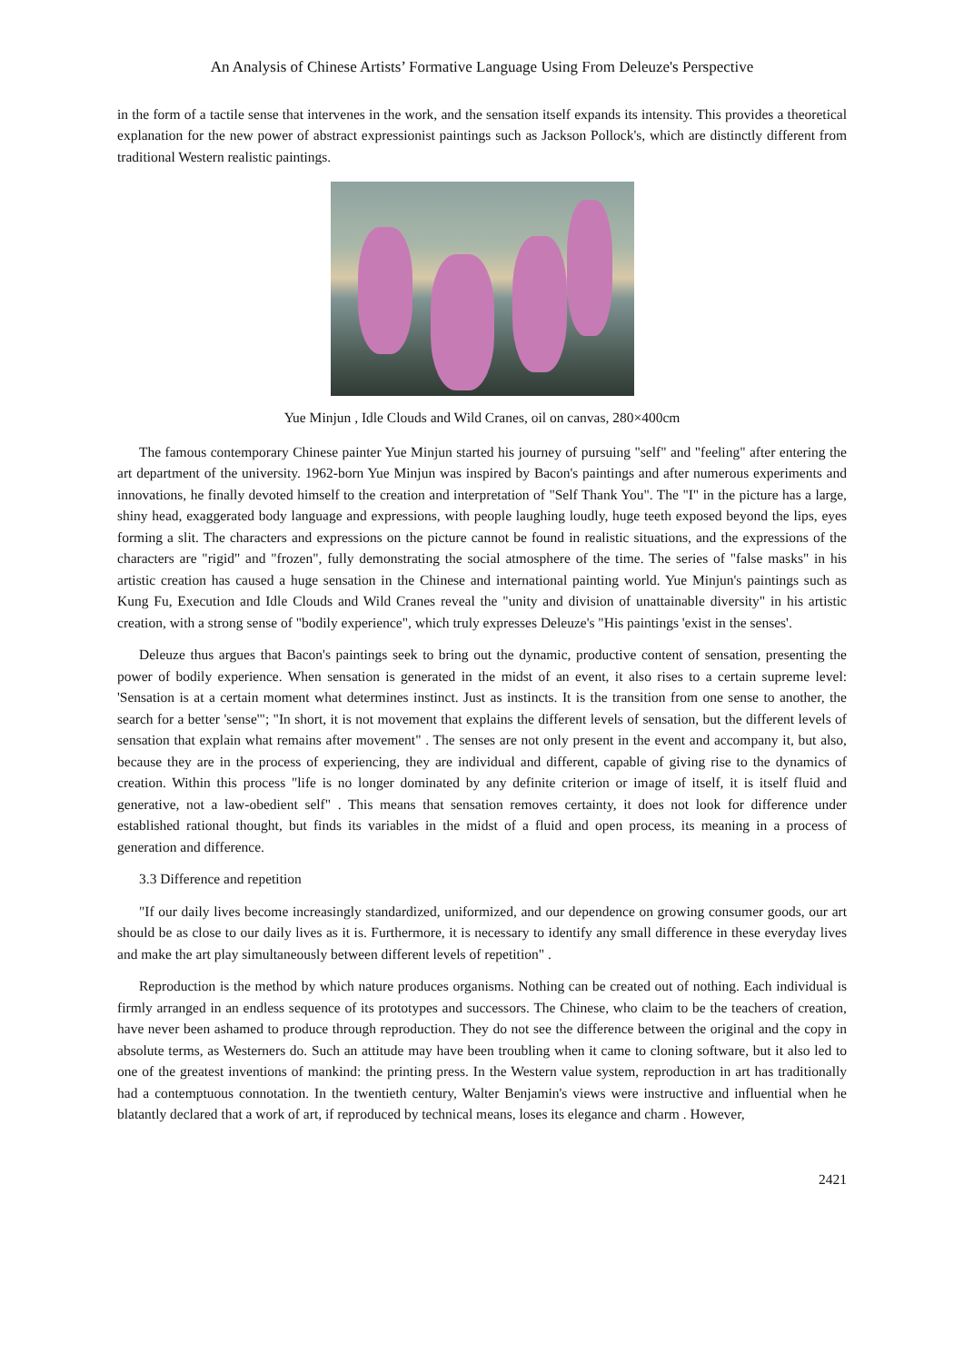An Analysis of Chinese Artists’ Formative Language Using From Deleuze's Perspective
in the form of a tactile sense that intervenes in the work, and the sensation itself expands its intensity. This provides a theoretical explanation for the new power of abstract expressionist paintings such as Jackson Pollock's, which are distinctly different from traditional Western realistic paintings.
Yue Minjun , Idle Clouds and Wild Cranes, oil on canvas, 280×400cm
The famous contemporary Chinese painter Yue Minjun started his journey of pursuing "self" and "feeling" after entering the art department of the university. 1962-born Yue Minjun was inspired by Bacon's paintings and after numerous experiments and innovations, he finally devoted himself to the creation and interpretation of "Self Thank You". The "I" in the picture has a large, shiny head, exaggerated body language and expressions, with people laughing loudly, huge teeth exposed beyond the lips, eyes forming a slit. The characters and expressions on the picture cannot be found in realistic situations, and the expressions of the characters are "rigid" and "frozen", fully demonstrating the social atmosphere of the time. The series of "false masks" in his artistic creation has caused a huge sensation in the Chinese and international painting world. Yue Minjun's paintings such as Kung Fu, Execution and Idle Clouds and Wild Cranes reveal the "unity and division of unattainable diversity" in his artistic creation, with a strong sense of "bodily experience", which truly expresses Deleuze's "His paintings 'exist in the senses'.
Deleuze thus argues that Bacon's paintings seek to bring out the dynamic, productive content of sensation, presenting the power of bodily experience. When sensation is generated in the midst of an event, it also rises to a certain supreme level: 'Sensation is at a certain moment what determines instinct. Just as instincts. It is the transition from one sense to another, the search for a better 'sense'"; "In short, it is not movement that explains the different levels of sensation, but the different levels of sensation that explain what remains after movement" . The senses are not only present in the event and accompany it, but also, because they are in the process of experiencing, they are individual and different, capable of giving rise to the dynamics of creation. Within this process "life is no longer dominated by any definite criterion or image of itself, it is itself fluid and generative, not a law-obedient self" . This means that sensation removes certainty, it does not look for difference under established rational thought, but finds its variables in the midst of a fluid and open process, its meaning in a process of generation and difference.
3.3 Difference and repetition
"If our daily lives become increasingly standardized, uniformized, and our dependence on growing consumer goods, our art should be as close to our daily lives as it is. Furthermore, it is necessary to identify any small difference in these everyday lives and make the art play simultaneously between different levels of repetition" .
Reproduction is the method by which nature produces organisms. Nothing can be created out of nothing. Each individual is firmly arranged in an endless sequence of its prototypes and successors. The Chinese, who claim to be the teachers of creation, have never been ashamed to produce through reproduction. They do not see the difference between the original and the copy in absolute terms, as Westerners do. Such an attitude may have been troubling when it came to cloning software, but it also led to one of the greatest inventions of mankind: the printing press. In the Western value system, reproduction in art has traditionally had a contemptuous connotation. In the twentieth century, Walter Benjamin's views were instructive and influential when he blatantly declared that a work of art, if reproduced by technical means, loses its elegance and charm . However,
2421